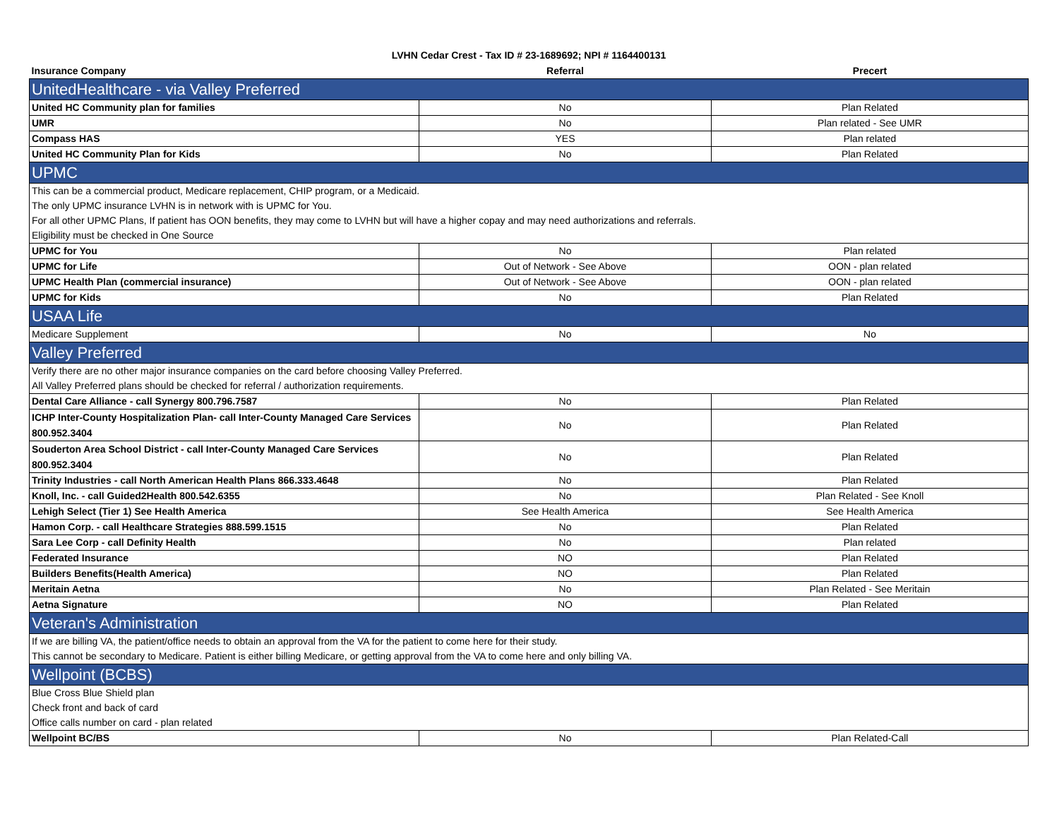LVHN Cedar Crest - Tax ID # 23-1689692; NPI # 1164400131
| Insurance Company | Referral | Precert |
| --- | --- | --- |
| UnitedHealthcare - via Valley Preferred | | |
| United HC Community plan for families | No | Plan Related |
| UMR | No | Plan related - See UMR |
| Compass HAS | YES | Plan related |
| United HC Community Plan for Kids | No | Plan Related |
| UPMC | | |
| This can be a commercial product, Medicare replacement, CHIP program, or a Medicaid. | | |
| The only UPMC insurance LVHN is in network with is UPMC for You. | | |
| For all other UPMC Plans, If patient has OON benefits, they may come to LVHN but will have a higher copay and may need authorizations and referrals. | | |
| Eligibility must be checked in One Source | | |
| UPMC for You | No | Plan related |
| UPMC for Life | Out of Network - See Above | OON - plan related |
| UPMC Health Plan (commercial insurance) | Out of Network - See Above | OON - plan related |
| UPMC for Kids | No | Plan Related |
| USAA Life | | |
| Medicare Supplement | No | No |
| Valley Preferred | | |
| Verify there are no other major insurance companies on the card before choosing Valley Preferred. | | |
| All Valley Preferred plans should be checked for referral / authorization requirements. | | |
| Dental Care Alliance - call Synergy 800.796.7587 | No | Plan Related |
| ICHP Inter-County Hospitalization Plan- call Inter-County Managed Care Services 800.952.3404 | No | Plan Related |
| Souderton Area School District - call Inter-County Managed Care Services 800.952.3404 | No | Plan Related |
| Trinity Industries - call North American Health Plans 866.333.4648 | No | Plan Related |
| Knoll, Inc. - call Guided2Health 800.542.6355 | No | Plan Related - See Knoll |
| Lehigh Select (Tier 1) See Health America | See Health America | See Health America |
| Hamon Corp. - call Healthcare Strategies 888.599.1515 | No | Plan Related |
| Sara Lee Corp - call Definity Health | No | Plan related |
| Federated Insurance | NO | Plan Related |
| Builders Benefits(Health America) | NO | Plan Related |
| Meritain Aetna | No | Plan Related - See Meritain |
| Aetna Signature | NO | Plan Related |
| Veteran's Administration | | |
| If we are billing VA, the patient/office needs to obtain an approval from the VA for the patient to come here for their study. | | |
| This cannot be secondary to Medicare. Patient is either billing Medicare, or getting approval from the VA to come here and only billing VA. | | |
| Wellpoint (BCBS) | | |
| Blue Cross Blue Shield plan | | |
| Check front and back of card | | |
| Office calls number on card - plan related | | |
| Wellpoint BC/BS | No | Plan Related-Call |